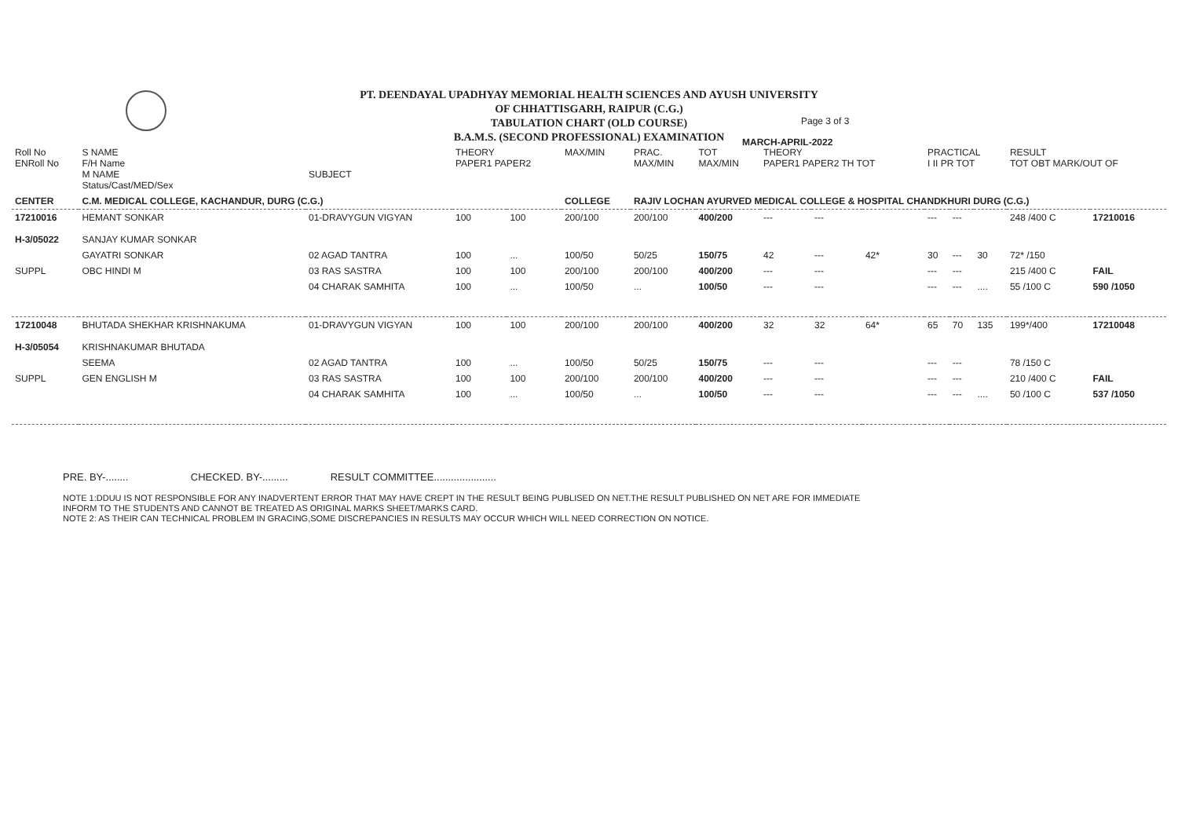PT. DEENDAYAL UPADHYAY MEMORIAL HEALTH SCIENCES AND AYUSH UNIVERSITY
OF CHHATTISGARH, RAIPUR (C.G.)
TABULATION CHART (OLD COURSE)
B.A.M.S. (SECOND PROFESSIONAL) EXAMINATION
Page 3 of 3
MARCH-APRIL-2022
| Roll No ENRoll No | S NAME F/H Name M NAME Status/Cast/MED/Sex | SUBJECT | THEORY PAPER1 PAPER2 | | MAX/MIN | PRAC. MAX/MIN | TOT MAX/MIN | THEORY PAPER1 PAPER2 TH TOT | | | PRACTICAL I II PR TOT | | | RESULT TOT OBT MARK/OUT OF | |
| --- | --- | --- | --- | --- | --- | --- | --- | --- | --- | --- | --- | --- | --- | --- | --- |
| CENTER | C.M. MEDICAL COLLEGE, KACHANDUR, DURG (C.G.) | | | | COLLEGE | RAJIV LOCHAN AYURVED MEDICAL COLLEGE & HOSPITAL CHANDKHURI DURG (C.G.) | | | | | | | | | |
| 17210016 H-3/05022 | HEMANT SONKAR SANJAY KUMAR SONKAR | 01-DRAVYGUN VIGYAN | 100 | 100 | 200/100 | 200/100 | 400/200 | --- | --- | | --- | --- | | 248 /400 C | 17210016 |
| | GAYATRI SONKAR | 02 AGAD TANTRA | 100 | ... | 100/50 | 50/25 | 150/75 | 42 | --- | 42* | 30 | --- | 30 | 72* /150 | |
| SUPPL | OBC HINDI M | 03 RAS SASTRA | 100 | 100 | 200/100 | 200/100 | 400/200 | --- | --- | | --- | --- | | 215 /400 C | FAIL |
| | | 04 CHARAK SAMHITA | 100 | ... | 100/50 | ... | 100/50 | --- | --- | | --- | --- | .... | 55 /100 C | 590 /1050 |
| 17210048 H-3/05054 | BHUTADA SHEKHAR KRISHNAKUMA KRISHNAKUMAR BHUTADA | 01-DRAVYGUN VIGYAN | 100 | 100 | 200/100 | 200/100 | 400/200 | 32 | 32 | 64* | 65 | 70 | 135 | 199*/400 | 17210048 |
| | SEEMA | 02 AGAD TANTRA | 100 | ... | 100/50 | 50/25 | 150/75 | --- | --- | | --- | --- | | 78 /150 C | |
| SUPPL | GEN ENGLISH M | 03 RAS SASTRA | 100 | 100 | 200/100 | 200/100 | 400/200 | --- | --- | | --- | --- | | 210 /400 C | FAIL |
| | | 04 CHARAK SAMHITA | 100 | ... | 100/50 | ... | 100/50 | --- | --- | | --- | --- | .... | 50 /100 C | 537 /1050 |
PRE. BY-........ CHECKED. BY-......... RESULT COMMITTEE......................
NOTE 1:DDUU IS NOT RESPONSIBLE FOR ANY INADVERTENT ERROR THAT MAY HAVE CREPT IN THE RESULT BEING PUBLISED ON NET.THE RESULT PUBLISHED ON NET ARE FOR IMMEDIATE
INFORM TO THE STUDENTS AND CANNOT BE TREATED AS ORIGINAL MARKS SHEET/MARKS CARD.
NOTE 2: AS THEIR CAN TECHNICAL PROBLEM IN GRACING,SOME DISCREPANCIES IN RESULTS MAY OCCUR WHICH WILL NEED CORRECTION ON NOTICE.